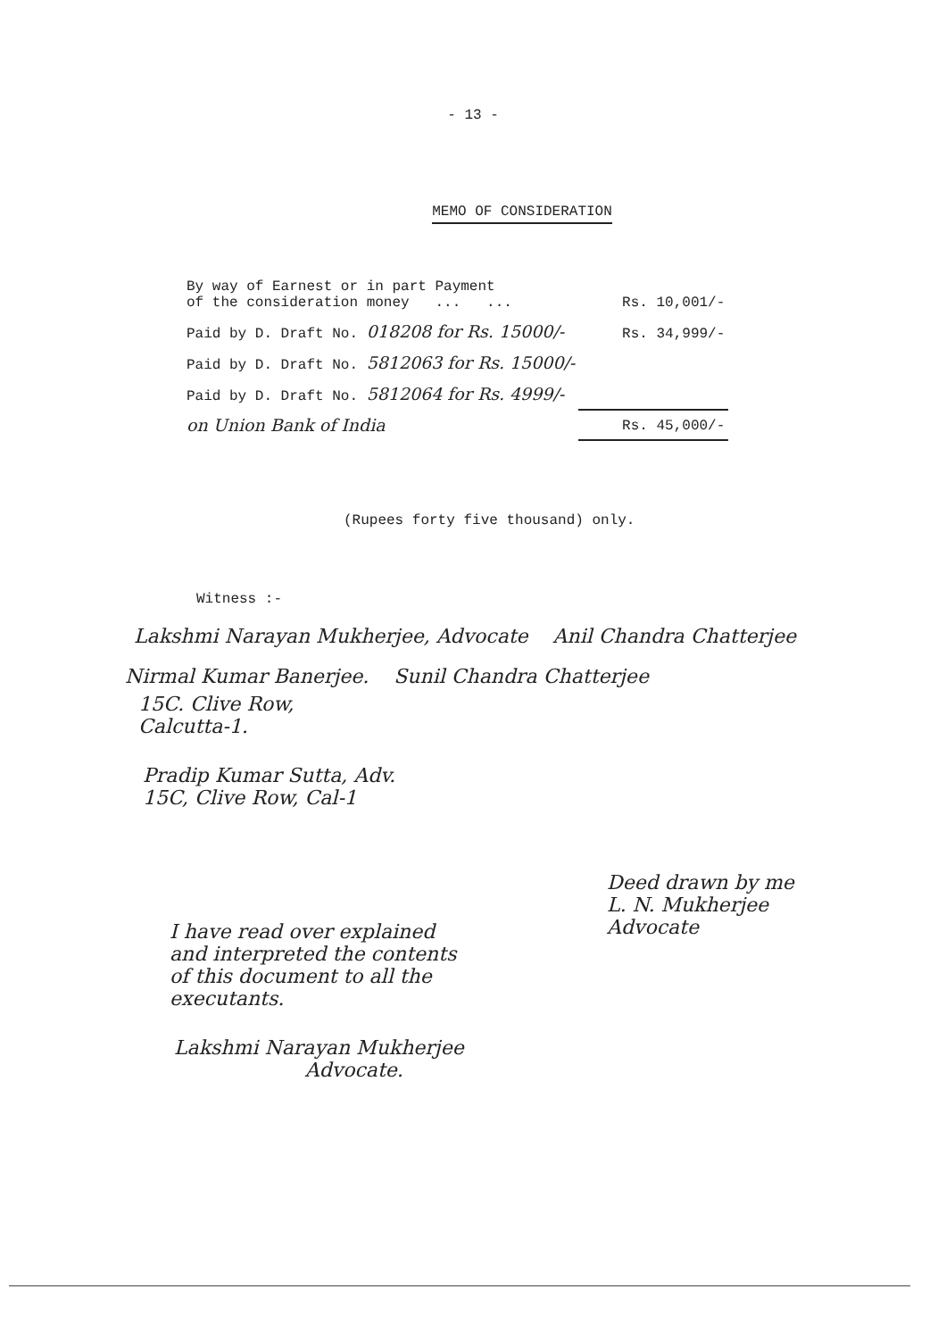- 13 -
MEMO OF CONSIDERATION
| By way of Earnest or in part Payment of the consideration money ... ... | Rs. 10,001/- |
| Paid by D. Draft No. 018208 for Rs. 15000/- | Rs. 34,999/- |
| Paid by D. Draft No. 5812063 for Rs. 15000/- | |
| Paid by D. Draft No. 5812064 for Rs. 4999/- | |
| on Union Bank of India | Rs. 45,000/- |
(Rupees forty five thousand) only.
Witness :-
Lakshmi Narayan Mukherjee, Advocate Anil Chandra Chatterjee
Nirmal Kumar Banerjee. Sunil Chandra Chatterjee
15C. Clive Row,
Calcutta-1.
Pradip Kumar Sutta, Adv.
15C, Clive Row, Cal-1
Deed drawn by me
L. N. Mukherjee
Advocate
I have read over explained
and interpreted the contents
of this document to all the
executants.
Lakshmi Narayan Mukherjee
Advocate.